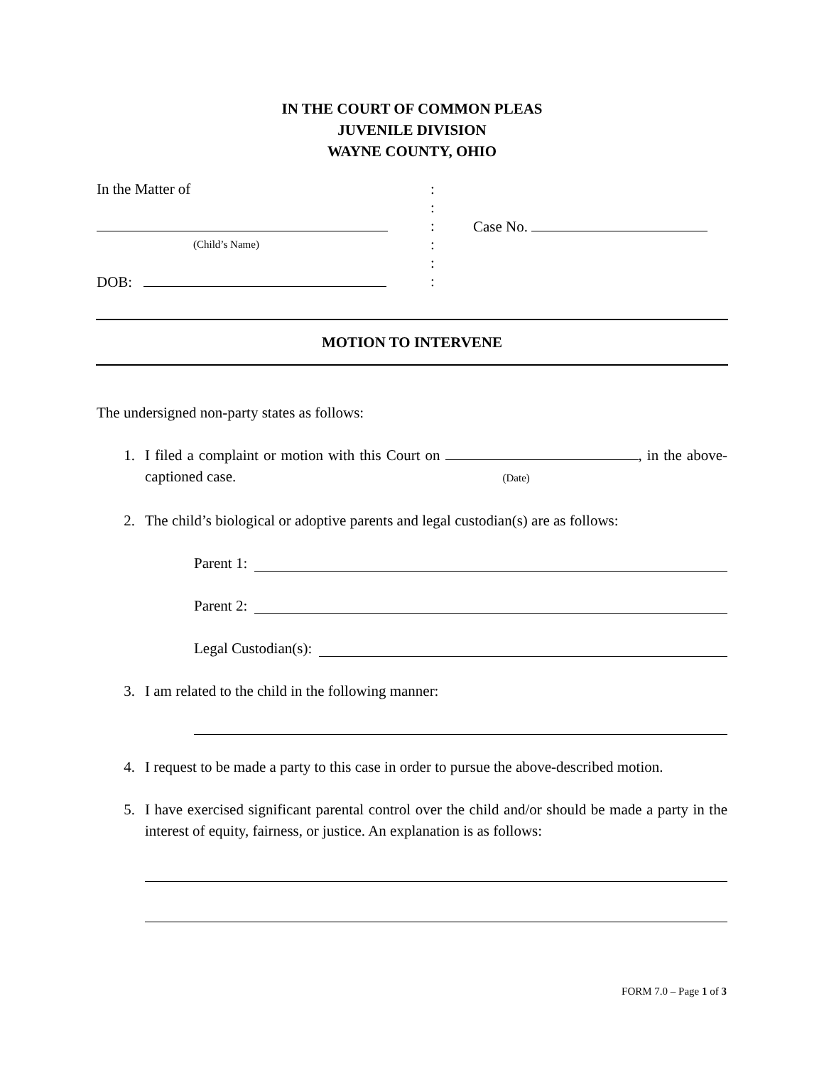IN THE COURT OF COMMON PLEAS
JUVENILE DIVISION
WAYNE COUNTY, OHIO
In the Matter of :
:
: Case No.
(Child’s Name)
:
:
DOB: :
MOTION TO INTERVENE
The undersigned non-party states as follows:
1. I filed a complaint or motion with this Court on , in the above-captioned case. (Date)
2. The child’s biological or adoptive parents and legal custodian(s) are as follows:
Parent 1:
Parent 2:
Legal Custodian(s):
3. I am related to the child in the following manner:
4. I request to be made a party to this case in order to pursue the above-described motion.
5. I have exercised significant parental control over the child and/or should be made a party in the interest of equity, fairness, or justice. An explanation is as follows:
FORM 7.0 – Page 1 of 3